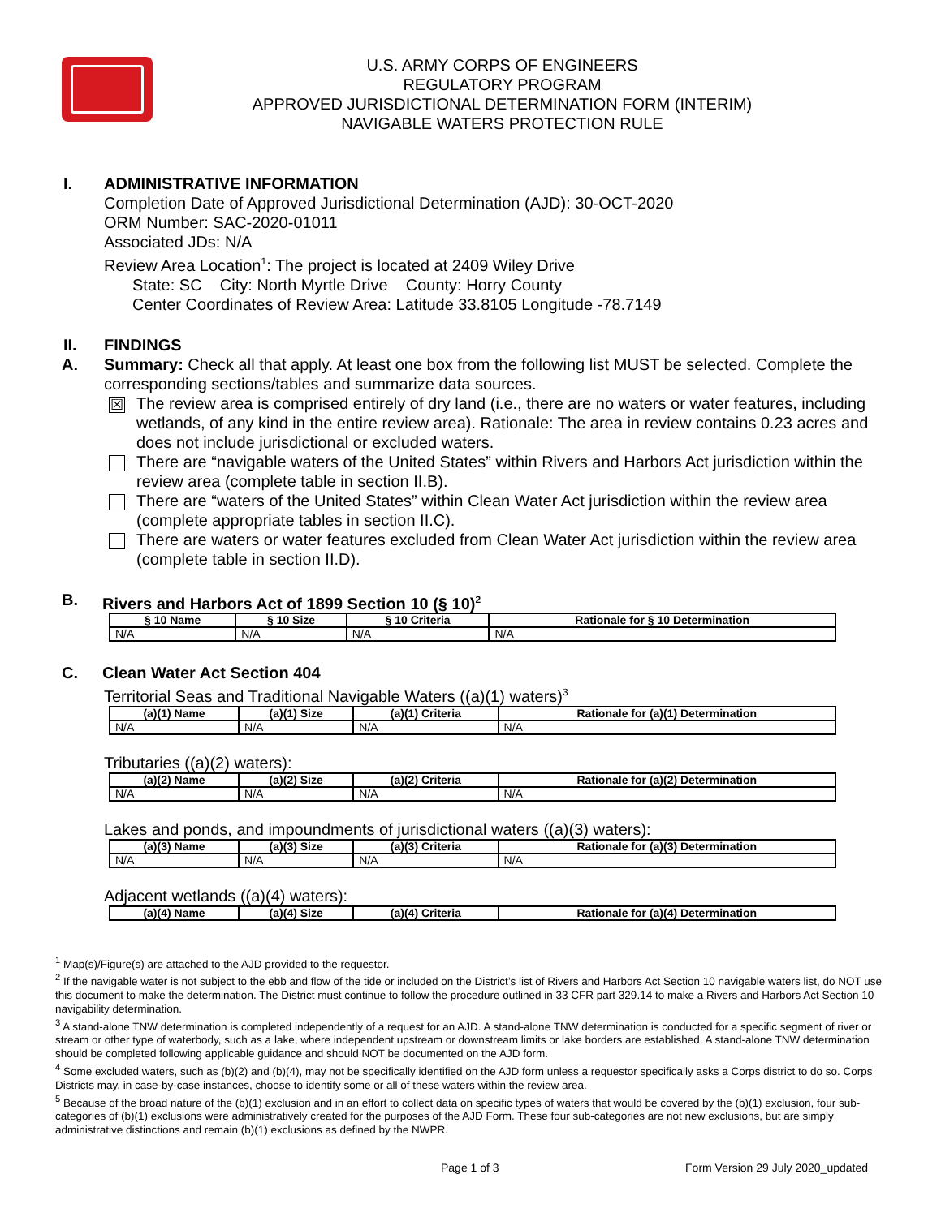U.S. ARMY CORPS OF ENGINEERS
REGULATORY PROGRAM
APPROVED JURISDICTIONAL DETERMINATION FORM (INTERIM)
NAVIGABLE WATERS PROTECTION RULE
I. ADMINISTRATIVE INFORMATION
Completion Date of Approved Jurisdictional Determination (AJD): 30-OCT-2020
ORM Number: SAC-2020-01011
Associated JDs: N/A
Review Area Location<sup>1</sup>: The project is located at 2409 Wiley Drive
State: SC City: North Myrtle Drive County: Horry County
Center Coordinates of Review Area: Latitude 33.8105 Longitude -78.7149
II. FINDINGS
A. Summary: Check all that apply. At least one box from the following list MUST be selected. Complete the corresponding sections/tables and summarize data sources.
☒
The review area is comprised entirely of dry land (i.e., there are no waters or water features, including wetlands, of any kind in the entire review area). Rationale: The area in review contains 0.23 acres and does not include jurisdictional or excluded waters.
There are “navigable waters of the United States” within Rivers and Harbors Act jurisdiction within the review area (complete table in section II.B).
There are “waters of the United States” within Clean Water Act jurisdiction within the review area (complete appropriate tables in section II.C).
There are waters or water features excluded from Clean Water Act jurisdiction within the review area (complete table in section II.D).
B. Rivers and Harbors Act of 1899 Section 10 (§ 10)<sup>2</sup>
| § 10 Name | § 10 Size | § 10 Criteria | Rationale for § 10 Determination |
| --- | --- | --- | --- |
| N/A | N/A | N/A | N/A |
C. Clean Water Act Section 404
Territorial Seas and Traditional Navigable Waters ((a)(1) waters)<sup>3</sup>
| (a)(1) Name | (a)(1) Size | (a)(1) Criteria | Rationale for (a)(1) Determination |
| --- | --- | --- | --- |
| N/A | N/A | N/A | N/A |
Tributaries ((a)(2) waters):
| (a)(2) Name | (a)(2) Size | (a)(2) Criteria | Rationale for (a)(2) Determination |
| --- | --- | --- | --- |
| N/A | N/A | N/A | N/A |
Lakes and ponds, and impoundments of jurisdictional waters ((a)(3) waters):
| (a)(3) Name | (a)(3) Size | (a)(3) Criteria | Rationale for (a)(3) Determination |
| --- | --- | --- | --- |
| N/A | N/A | N/A | N/A |
Adjacent wetlands ((a)(4) waters):
| (a)(4) Name | (a)(4) Size | (a)(4) Criteria | Rationale for (a)(4) Determination |
| --- | --- | --- | --- |
<sup>1</sup> Map(s)/Figure(s) are attached to the AJD provided to the requestor.
<sup>2</sup> If the navigable water is not subject to the ebb and flow of the tide or included on the District’s list of Rivers and Harbors Act Section 10 navigable waters list, do NOT use this document to make the determination. The District must continue to follow the procedure outlined in 33 CFR part 329.14 to make a Rivers and Harbors Act Section 10 navigability determination.
<sup>3</sup> A stand-alone TNW determination is completed independently of a request for an AJD. A stand-alone TNW determination is conducted for a specific segment of river or stream or other type of waterbody, such as a lake, where independent upstream or downstream limits or lake borders are established. A stand-alone TNW determination should be completed following applicable guidance and should NOT be documented on the AJD form.
<sup>4</sup> Some excluded waters, such as (b)(2) and (b)(4), may not be specifically identified on the AJD form unless a requestor specifically asks a Corps district to do so. Corps Districts may, in case-by-case instances, choose to identify some or all of these waters within the review area.
<sup>5</sup> Because of the broad nature of the (b)(1) exclusion and in an effort to collect data on specific types of waters that would be covered by the (b)(1) exclusion, four sub-categories of (b)(1) exclusions were administratively created for the purposes of the AJD Form. These four sub-categories are not new exclusions, but are simply administrative distinctions and remain (b)(1) exclusions as defined by the NWPR.
Page 1 of 3 Form Version 29 July 2020_updated